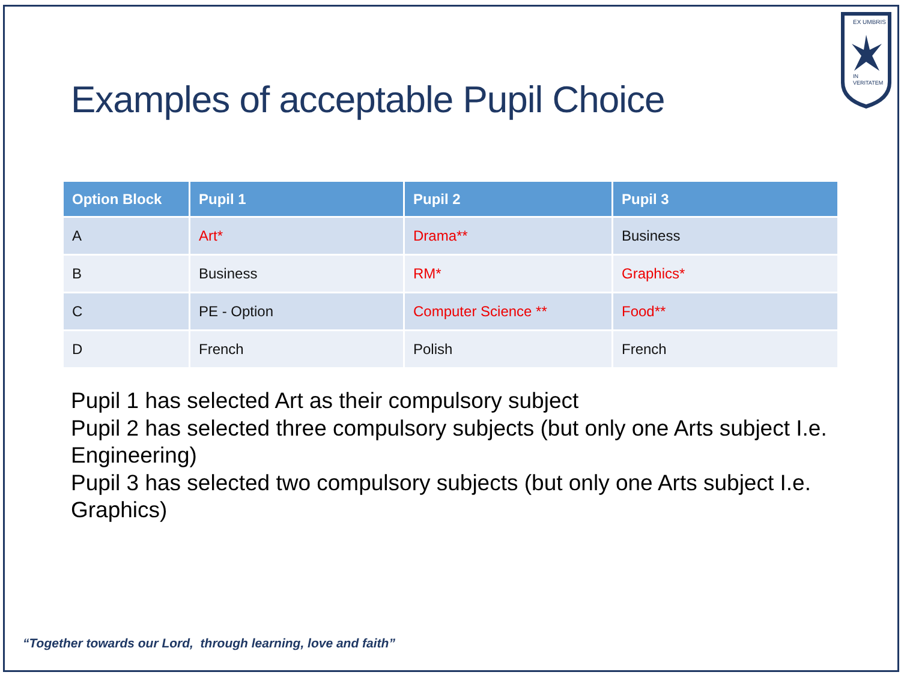EX UMBRIS
IN
VERITATEM
Examples of acceptable Pupil Choice
| Option Block | Pupil 1 | Pupil 2 | Pupil 3 |
| --- | --- | --- | --- |
| A | Art* | Drama** | Business |
| B | Business | RM* | Graphics* |
| C | PE - Option | Computer Science ** | Food** |
| D | French | Polish | French |
Pupil 1 has selected Art as their compulsory subject
Pupil 2 has selected three compulsory subjects (but only one Arts subject I.e. Engineering)
Pupil 3 has selected two compulsory subjects (but only one Arts subject I.e. Graphics)
“Together towards our Lord, through learning, love and faith”